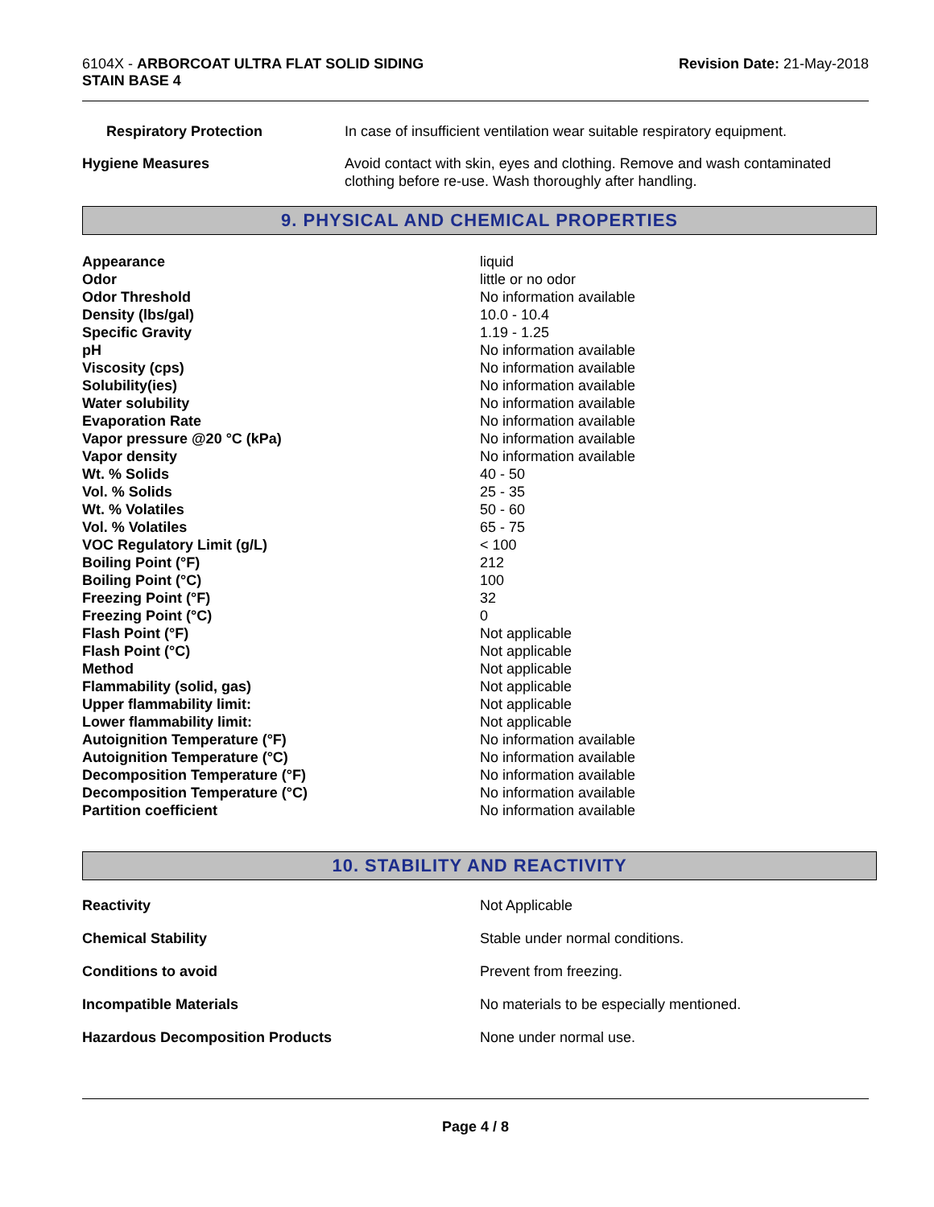6104X - ARBORCOAT ULTRA FLAT SOLID SIDING
STAIN BASE 4
Revision Date: 21-May-2018
| Respiratory Protection | In case of insufficient ventilation wear suitable respiratory equipment. |
| Hygiene Measures | Avoid contact with skin, eyes and clothing. Remove and wash contaminated clothing before re-use. Wash thoroughly after handling. |
9. PHYSICAL AND CHEMICAL PROPERTIES
| Appearance | liquid |
| Odor | little or no odor |
| Odor Threshold | No information available |
| Density (lbs/gal) | 10.0 - 10.4 |
| Specific Gravity | 1.19 - 1.25 |
| pH | No information available |
| Viscosity (cps) | No information available |
| Solubility(ies) | No information available |
| Water solubility | No information available |
| Evaporation Rate | No information available |
| Vapor pressure @20 °C (kPa) | No information available |
| Vapor density | No information available |
| Wt. % Solids | 40 - 50 |
| Vol. % Solids | 25 - 35 |
| Wt. % Volatiles | 50 - 60 |
| Vol. % Volatiles | 65 - 75 |
| VOC Regulatory Limit (g/L) | < 100 |
| Boiling Point (°F) | 212 |
| Boiling Point (°C) | 100 |
| Freezing Point (°F) | 32 |
| Freezing Point (°C) | 0 |
| Flash Point (°F) | Not applicable |
| Flash Point (°C) | Not applicable |
| Method | Not applicable |
| Flammability (solid, gas) | Not applicable |
| Upper flammability limit: | Not applicable |
| Lower flammability limit: | Not applicable |
| Autoignition Temperature (°F) | No information available |
| Autoignition Temperature (°C) | No information available |
| Decomposition Temperature (°F) | No information available |
| Decomposition Temperature (°C) | No information available |
| Partition coefficient | No information available |
10. STABILITY AND REACTIVITY
| Reactivity | Not Applicable |
| Chemical Stability | Stable under normal conditions. |
| Conditions to avoid | Prevent from freezing. |
| Incompatible Materials | No materials to be especially mentioned. |
| Hazardous Decomposition Products | None under normal use. |
Page 4 / 8